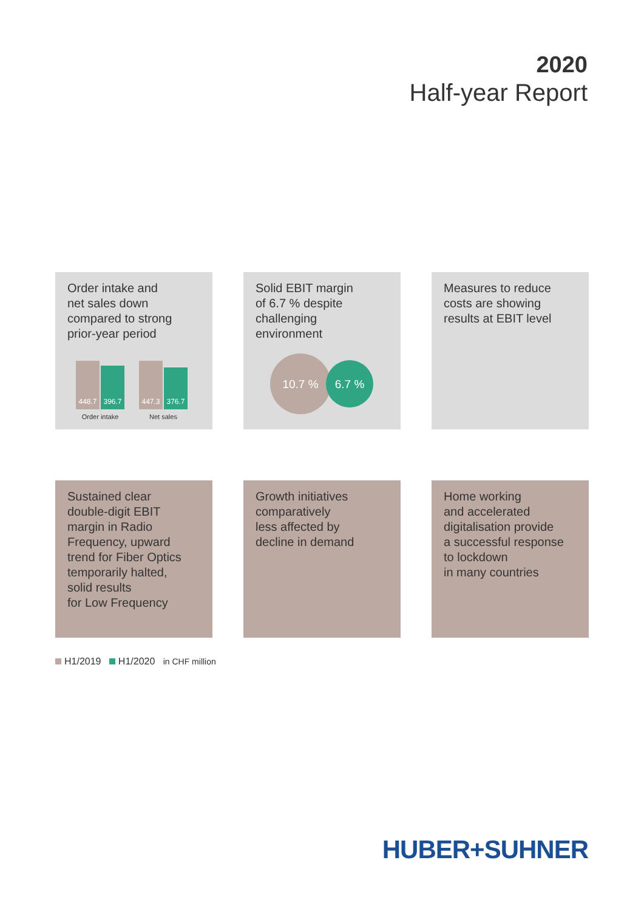2020
Half-year Report
Order intake and
net sales down
compared to strong
prior-year period
448.7
396.7
Order intake
447.3
376.7
Net sales
Solid EBIT margin
of 6.7 % despite
challenging
environment
10.7 %
6.7 %
Measures to reduce
costs are showing
results at EBIT level
Sustained clear
double-digit EBIT
margin in Radio
Frequency, upward
trend for Fiber Optics
temporarily halted,
solid results
for Low Frequency
Growth initiatives
comparatively
less affected by
decline in demand
Home working
and accelerated
digitalisation provide
a successful response
to lockdown
in many countries
H1/2019 H1/2020 in CHF million
HUBER+SUHNER